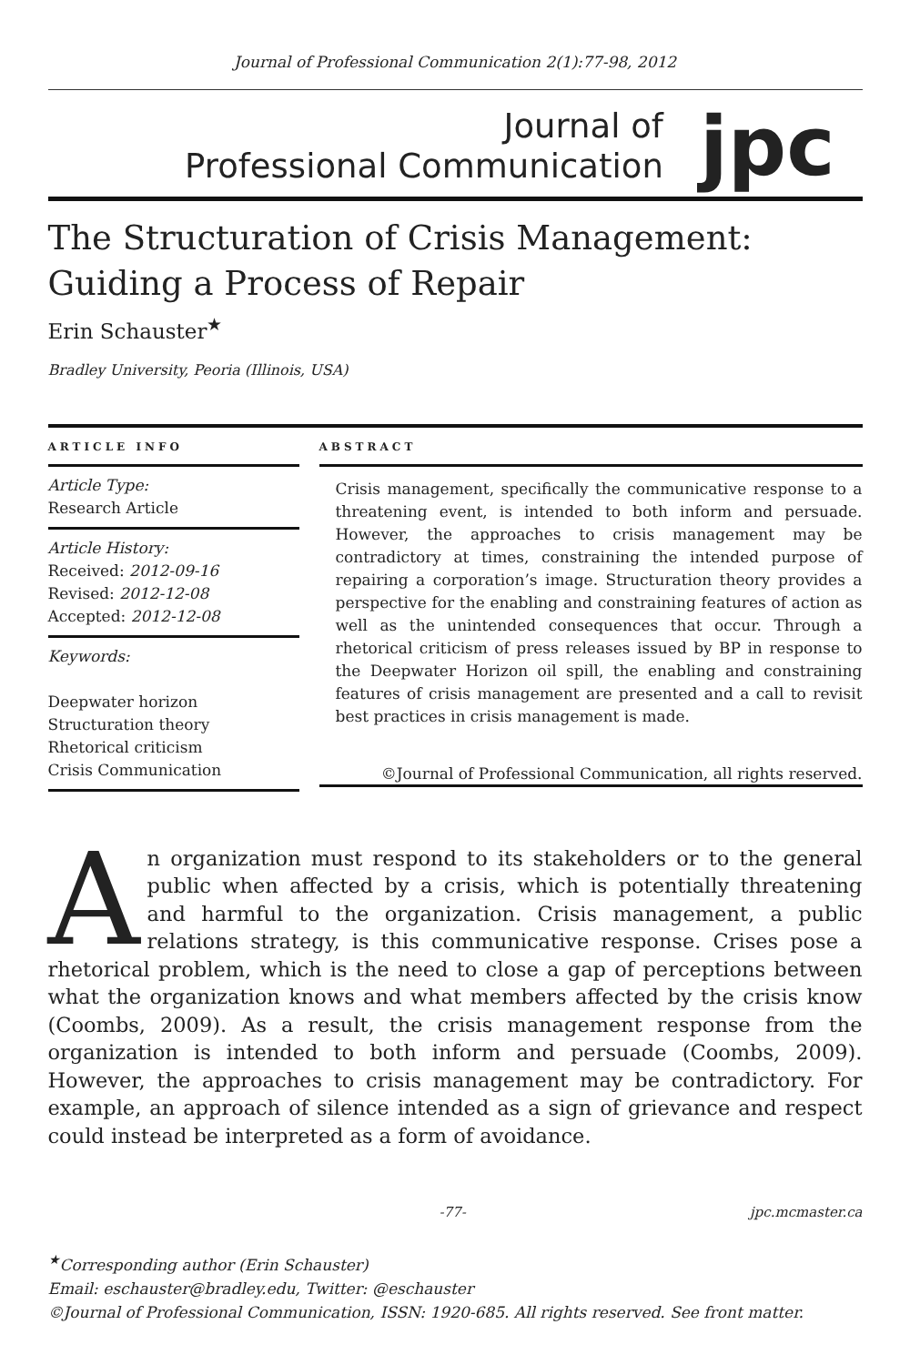Journal of Professional Communication 2(1):77-98, 2012
Journal of
Professional Communication
jpc
The Structuration of Crisis Management: Guiding a Process of Repair
Erin Schauster<sup>★</sup>
Bradley University, Peoria (Illinois, USA)
ARTICLE INFO
Article Type:
Research Article
Article History:
Received: 2012-09-16
Revised: 2012-12-08
Accepted: 2012-12-08
Keywords:
Deepwater horizon
Structuration theory
Rhetorical criticism
Crisis Communication
ABSTRACT
Crisis management, specifically the communicative response to a threatening event, is intended to both inform and persuade. However, the approaches to crisis management may be contradictory at times, constraining the intended purpose of repairing a corporation’s image. Structuration theory provides a perspective for the enabling and constraining features of action as well as the unintended consequences that occur. Through a rhetorical criticism of press releases issued by BP in response to the Deepwater Horizon oil spill, the enabling and constraining features of crisis management are presented and a call to revisit best practices in crisis management is made.
©Journal of Professional Communication, all rights reserved.
An organization must respond to its stakeholders or to the general public when affected by a crisis, which is potentially threatening and harmful to the organization. Crisis management, a public relations strategy, is this communicative response. Crises pose a rhetorical problem, which is the need to close a gap of perceptions between what the organization knows and what members affected by the crisis know (Coombs, 2009). As a result, the crisis management response from the organization is intended to both inform and persuade (Coombs, 2009). However, the approaches to crisis management may be contradictory. For example, an approach of silence intended as a sign of grievance and respect could instead be interpreted as a form of avoidance.
-77- jpc.mcmaster.ca
<sup>★</sup>Corresponding author (Erin Schauster)
Email: eschauster@bradley.edu, Twitter: @eschauster
©Journal of Professional Communication, ISSN: 1920-685. All rights reserved. See front matter.